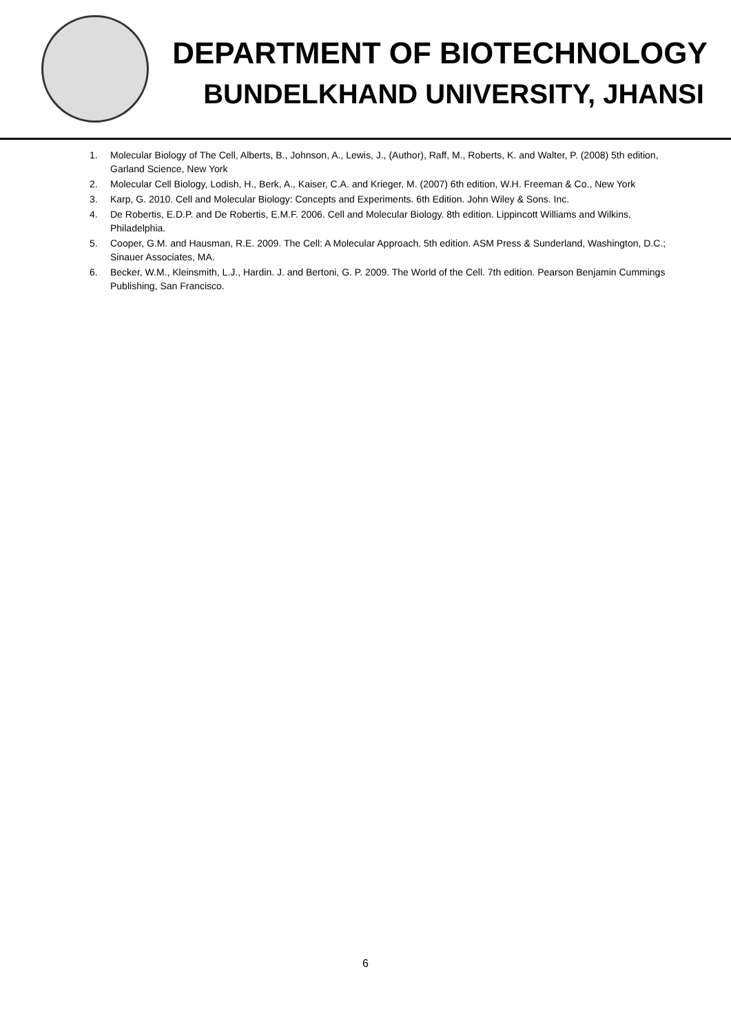DEPARTMENT OF BIOTECHNOLOGY
BUNDELKHAND UNIVERSITY, JHANSI
1. Molecular Biology of The Cell, Alberts, B., Johnson, A., Lewis, J., (Author), Raff, M., Roberts, K. and Walter, P. (2008) 5th edition, Garland Science, New York
2. Molecular Cell Biology, Lodish, H., Berk, A., Kaiser, C.A. and Krieger, M. (2007) 6th edition, W.H. Freeman & Co., New York
3. Karp, G. 2010. Cell and Molecular Biology: Concepts and Experiments. 6th Edition. John Wiley & Sons. Inc.
4. De Robertis, E.D.P. and De Robertis, E.M.F. 2006. Cell and Molecular Biology. 8th edition. Lippincott Williams and Wilkins, Philadelphia.
5. Cooper, G.M. and Hausman, R.E. 2009. The Cell: A Molecular Approach. 5th edition. ASM Press & Sunderland, Washington, D.C.; Sinauer Associates, MA.
6. Becker, W.M., Kleinsmith, L.J., Hardin. J. and Bertoni, G. P. 2009. The World of the Cell. 7th edition. Pearson Benjamin Cummings Publishing, San Francisco.
6